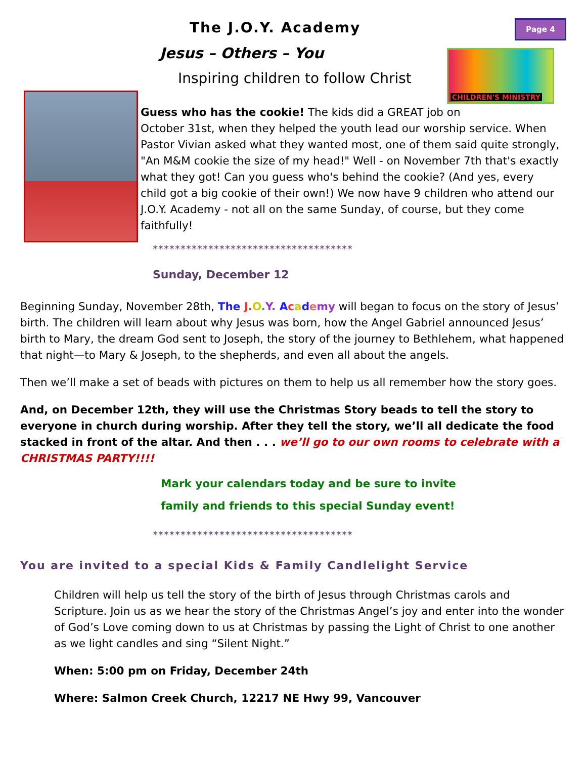Page 4
The J.O.Y. Academy
Jesus – Others – You
Inspiring children to follow Christ
CHILDREN'S MINISTRY
Guess who has the cookie! The kids did a GREAT job on
October 31st, when they helped the youth lead our worship service. When Pastor Vivian asked what they wanted most, one of them said quite strongly, "An M&M cookie the size of my head!" Well - on November 7th that's exactly what they got! Can you guess who's behind the cookie? (And yes, every child got a big cookie of their own!) We now have 9 children who attend our J.O.Y. Academy - not all on the same Sunday, of course, but they come faithfully!
************************************
Sunday, December 12
Beginning Sunday, November 28th, The J. O. Y. Academy will began to focus on the story of Jesus’ birth. The children will learn about why Jesus was born, how the Angel Gabriel announced Jesus’ birth to Mary, the dream God sent to Joseph, the story of the journey to Bethlehem, what happened that night—to Mary & Joseph, to the shepherds, and even all about the angels.
Then we’ll make a set of beads with pictures on them to help us all remember how the story goes.
And, on December 12th, they will use the Christmas Story beads to tell the story to everyone in church during worship. After they tell the story, we’ll all dedicate the food stacked in front of the altar. And then . . . we’ll go to our own rooms to celebrate with a CHRISTMAS PARTY!!!!
Mark your calendars today and be sure to invite
family and friends to this special Sunday event!
************************************
You are invited to a special Kids & Family Candlelight Service
Children will help us tell the story of the birth of Jesus through Christmas carols and Scripture. Join us as we hear the story of the Christmas Angel’s joy and enter into the wonder of God’s Love coming down to us at Christmas by passing the Light of Christ to one another as we light candles and sing “Silent Night.”
When: 5:00 pm on Friday, December 24th
Where: Salmon Creek Church, 12217 NE Hwy 99, Vancouver